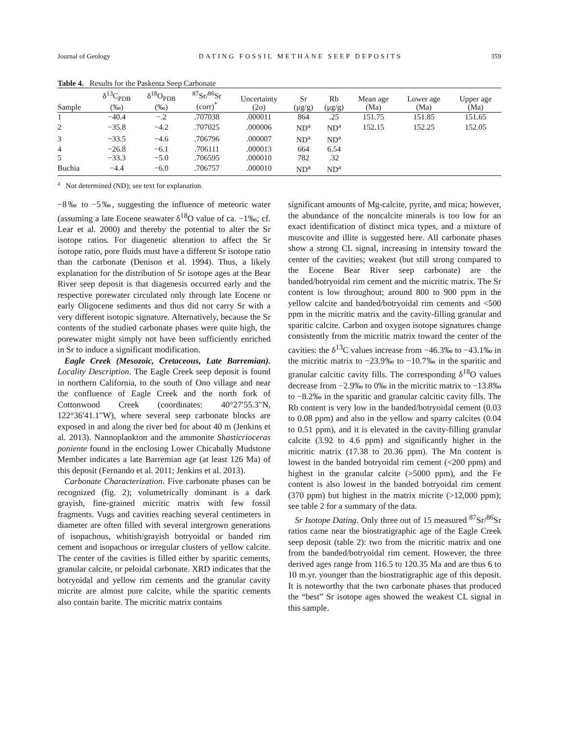Journal of Geology DATING FOSSIL METHANE SEEP DEPOSITS 359
Table 4. Results for the Paskenta Seep Carbonate
| Sample | δ<sup>13</sup>C<sub>PDB</sub> (‰) | δ<sup>18</sup>O<sub>PDB</sub> (‰) | <sup>87</sup>Sr/<sup>86</sup>Sr (corr)<sup>*</sup> | Uncertainty (2σ) | Sr (μg/g) | Rb (μg/g) | Mean age (Ma) | Lower age (Ma) | Upper age (Ma) |
| --- | --- | --- | --- | --- | --- | --- | --- | --- | --- |
| 1 | −40.4 | −.2 | .707038 | .000011 | 864 | .25 | 151.75 | 151.85 | 151.65 |
| 2 | −35.8 | −4.2 | .707025 | .000006 | ND<sup>a</sup> | ND<sup>a</sup> | 152.15 | 152.25 | 152.05 |
| 3 | −33.5 | −4.6 | .706796 | .000007 | ND<sup>a</sup> | ND<sup>a</sup> | | | |
| 4 | −26.8 | −6.1 | .706111 | .000013 | 664 | 6.54 | | | |
| 5 | −33.3 | −5.0 | .706595 | .000010 | 782 | .32 | | | |
| Buchia | −4.4 | −6.0 | .706757 | .000010 | ND<sup>a</sup> | ND<sup>a</sup> | | | |
<sup>a</sup> Not determined (ND); see text for explanation.
−8‰ to −5‰, suggesting the influence of meteoric water (assuming a late Eocene seawater δ<sup>18</sup>O value of ca. −1‰; cf. Lear et al. 2000) and thereby the potential to alter the Sr isotope ratios. For diagenetic alteration to affect the Sr isotope ratio, pore fluids must have a different Sr isotope ratio than the carbonate (Denison et al. 1994). Thus, a likely explanation for the distribution of Sr isotope ages at the Bear River seep deposit is that diagenesis occurred early and the respective porewater circulated only through late Eocene or early Oligocene sediments and thus did not carry Sr with a very different isotopic signature. Alternatively, because the Sr contents of the studied carbonate phases were quite high, the porewater might simply not have been sufficiently enriched in Sr to induce a significant modification.
Eagle Creek (Mesozoic, Cretaceous, Late Barremian). Locality Description. The Eagle Creek seep deposit is found in northern California, to the south of Ono village and near the confluence of Eagle Creek and the north fork of Cottonwood Creek (coordinates: 40°27′55.3″N, 122°36′41.1″W), where several seep carbonate blocks are exposed in and along the river bed for about 40 m (Jenkins et al. 2013). Nannoplankton and the ammonite Shasticrioceras poniente found in the enclosing Lower Chicabally Mudstone Member indicates a late Barremian age (at least 126 Ma) of this deposit (Fernando et al. 2011; Jenkins et al. 2013).
Carbonate Characterization. Five carbonate phases can be recognized (fig. 2); volumetrically dominant is a dark grayish, fine-grained micritic matrix with few fossil fragments. Vugs and cavities reaching several centimeters in diameter are often filled with several intergrown generations of isopachous, whitish/grayish botryoidal or banded rim cement and isopachous or irregular clusters of yellow calcite. The center of the cavities is filled either by sparitic cements, granular calcite, or peloidal carbonate. XRD indicates that the botryoidal and yellow rim cements and the granular cavity micrite are almost pure calcite, while the sparitic cements also contain barite. The micritic matrix contains
significant amounts of Mg-calcite, pyrite, and mica; however, the abundance of the noncalcite minerals is too low for an exact identification of distinct mica types, and a mixture of muscovite and illite is suggested here. All carbonate phases show a strong CL signal, increasing in intensity toward the center of the cavities; weakest (but still strong compared to the Eocene Bear River seep carbonate) are the banded/botryoidal rim cement and the micritic matrix. The Sr content is low throughout; around 800 to 900 ppm in the yellow calcite and banded/botryoidal rim cements and <500 ppm in the micritic matrix and the cavity-filling granular and sparitic calcite. Carbon and oxygen isotope signatures change consistently from the micritic matrix toward the center of the cavities: the δ<sup>13</sup>C values increase from −46.3‰ to −43.1‰ in the micritic matrix to −23.9‰ to −10.7‰ in the sparitic and granular calcitic cavity fills. The corresponding δ<sup>18</sup>O values decrease from −2.9‰ to 0‰ in the micritic matrix to −13.8‰ to −8.2‰ in the sparitic and granular calcitic cavity fills. The Rb content is very low in the banded/botryoidal cement (0.03 to 0.08 ppm) and also in the yellow and sparry calcites (0.04 to 0.51 ppm), and it is elevated in the cavity-filling granular calcite (3.92 to 4.6 ppm) and significantly higher in the micritic matrix (17.38 to 20.36 ppm). The Mn content is lowest in the banded botryoidal rim cement (<200 ppm) and highest in the granular calcite (>5000 ppm), and the Fe content is also lowest in the banded botryoidal rim cement (370 ppm) but highest in the matrix micrite (>12,000 ppm); see table 2 for a summary of the data.
Sr Isotope Dating. Only three out of 15 measured <sup>87</sup>Sr/<sup>86</sup>Sr ratios came near the biostratigraphic age of the Eagle Creek seep deposit (table 2): two from the micritic matrix and one from the banded/botryoidal rim cement. However, the three derived ages range from 116.5 to 120.35 Ma and are thus 6 to 10 m.yr. younger than the biostratigraphic age of this deposit. It is noteworthy that the two carbonate phases that produced the “best” Sr isotope ages showed the weakest CL signal in this sample.